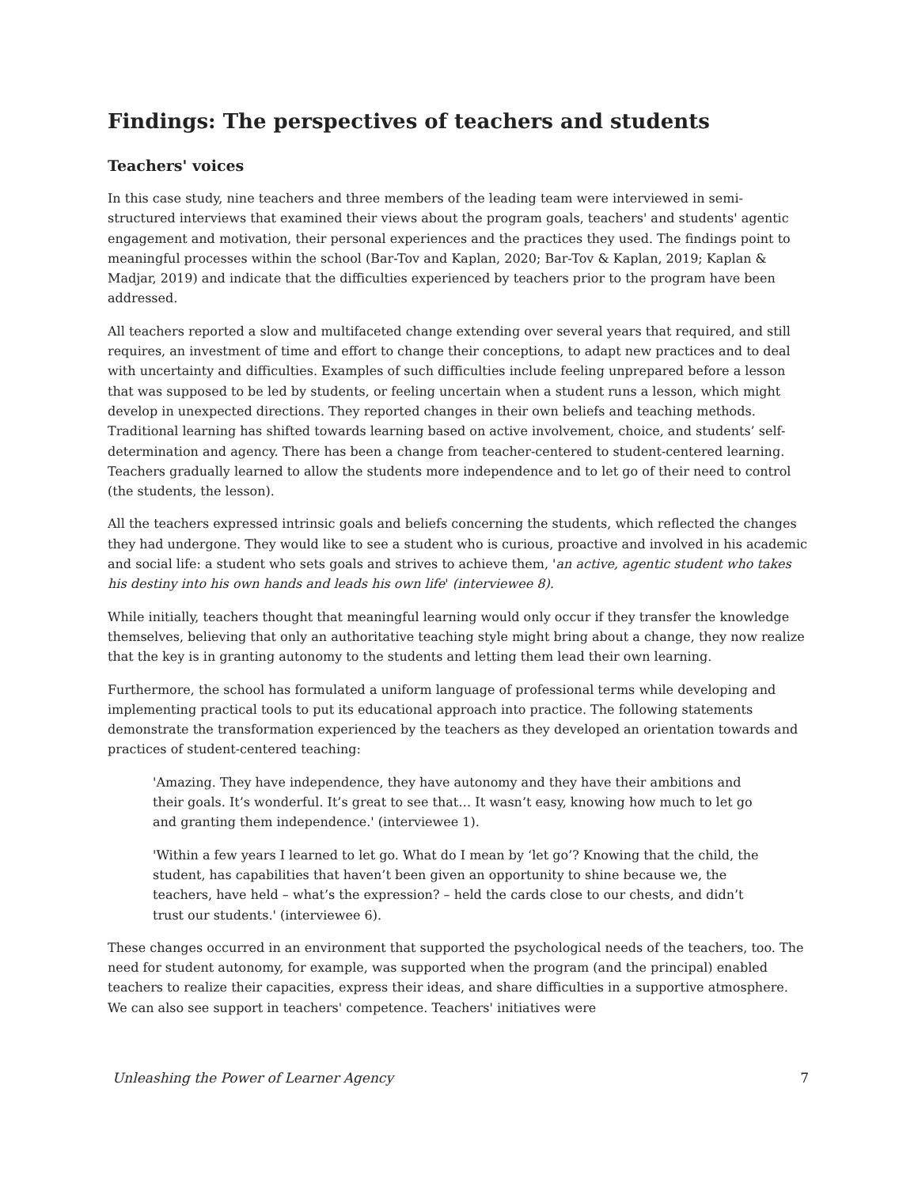Findings: The perspectives of teachers and students
Teachers' voices
In this case study, nine teachers and three members of the leading team were interviewed in semi-structured interviews that examined their views about the program goals, teachers' and students' agentic engagement and motivation, their personal experiences and the practices they used. The findings point to meaningful processes within the school (Bar-Tov and Kaplan, 2020; Bar-Tov & Kaplan, 2019; Kaplan & Madjar, 2019) and indicate that the difficulties experienced by teachers prior to the program have been addressed.
All teachers reported a slow and multifaceted change extending over several years that required, and still requires, an investment of time and effort to change their conceptions, to adapt new practices and to deal with uncertainty and difficulties. Examples of such difficulties include feeling unprepared before a lesson that was supposed to be led by students, or feeling uncertain when a student runs a lesson, which might develop in unexpected directions. They reported changes in their own beliefs and teaching methods. Traditional learning has shifted towards learning based on active involvement, choice, and students’ self-determination and agency. There has been a change from teacher-centered to student-centered learning. Teachers gradually learned to allow the students more independence and to let go of their need to control (the students, the lesson).
All the teachers expressed intrinsic goals and beliefs concerning the students, which reflected the changes they had undergone. They would like to see a student who is curious, proactive and involved in his academic and social life: a student who sets goals and strives to achieve them, 'an active, agentic student who takes his destiny into his own hands and leads his own life' (interviewee 8).
While initially, teachers thought that meaningful learning would only occur if they transfer the knowledge themselves, believing that only an authoritative teaching style might bring about a change, they now realize that the key is in granting autonomy to the students and letting them lead their own learning.
Furthermore, the school has formulated a uniform language of professional terms while developing and implementing practical tools to put its educational approach into practice. The following statements demonstrate the transformation experienced by the teachers as they developed an orientation towards and practices of student-centered teaching:
'Amazing. They have independence, they have autonomy and they have their ambitions and their goals. It’s wonderful. It’s great to see that… It wasn’t easy, knowing how much to let go and granting them independence.' (interviewee 1).
'Within a few years I learned to let go. What do I mean by ‘let go’? Knowing that the child, the student, has capabilities that haven’t been given an opportunity to shine because we, the teachers, have held – what’s the expression? – held the cards close to our chests, and didn’t trust our students.' (interviewee 6).
These changes occurred in an environment that supported the psychological needs of the teachers, too. The need for student autonomy, for example, was supported when the program (and the principal) enabled teachers to realize their capacities, express their ideas, and share difficulties in a supportive atmosphere. We can also see support in teachers' competence. Teachers' initiatives were
Unleashing the Power of Learner Agency 7